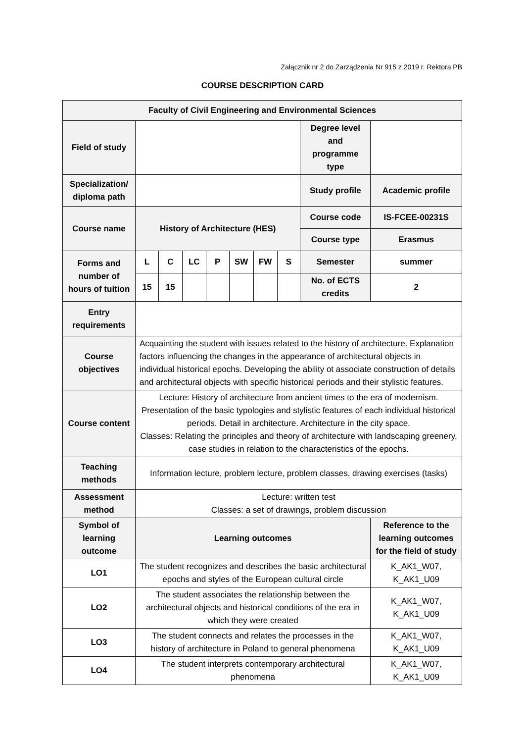Załącznik nr 2 do Zarządzenia Nr 915 z 2019 r. Rektora PB
COURSE DESCRIPTION CARD
| Faculty of Civil Engineering and Environmental Sciences | | | | | | | | | |
| Field of study | | | | | | | | Degree level and programme type | |
| Specialization/ diploma path | | | | | | | | Study profile | Academic profile |
| Course name | History of Architecture (HES) | | | | | | | Course code | IS-FCEE-00231S |
| | | | | | | | | Course type | Erasmus |
| Forms and number of hours of tuition | L | C | LC | P | SW | FW | S | Semester | summer |
| | 15 | 15 | | | | | | No. of ECTS credits | 2 |
| Entry requirements | | | | | | | | | |
| Course objectives | Acquainting the student with issues related to the history of architecture. Explanation factors influencing the changes in the appearance of architectural objects in individual historical epochs. Developing the ability ot associate construction of details and architectural objects with specific historical periods and their stylistic features. | | | | | | | | |
| Course content | Lecture: History of architecture from ancient times to the era of modernism. Presentation of the basic typologies and stylistic features of each individual historical periods. Detail in architecture. Architecture in the city space. Classes: Relating the principles and theory of architecture with landscaping greenery, case studies in relation to the characteristics of the epochs. | | | | | | | | |
| Teaching methods | Information lecture, problem lecture, problem classes, drawing exercises (tasks) | | | | | | | | |
| Assessment method | Lecture: written test Classes: a set of drawings, problem discussion | | | | | | | | |
| Symbol of learning outcome | Learning outcomes | | | | | | | | Reference to the learning outcomes for the field of study |
| LO1 | The student recognizes and describes the basic architectural epochs and styles of the European cultural circle | | | | | | | | K_AK1_W07, K_AK1_U09 |
| LO2 | The student associates the relationship between the architectural objects and historical conditions of the era in which they were created | | | | | | | | K_AK1_W07, K_AK1_U09 |
| LO3 | The student connects and relates the processes in the history of architecture in Poland to general phenomena | | | | | | | | K_AK1_W07, K_AK1_U09 |
| LO4 | The student interprets contemporary architectural phenomena | | | | | | | | K_AK1_W07, K_AK1_U09 |